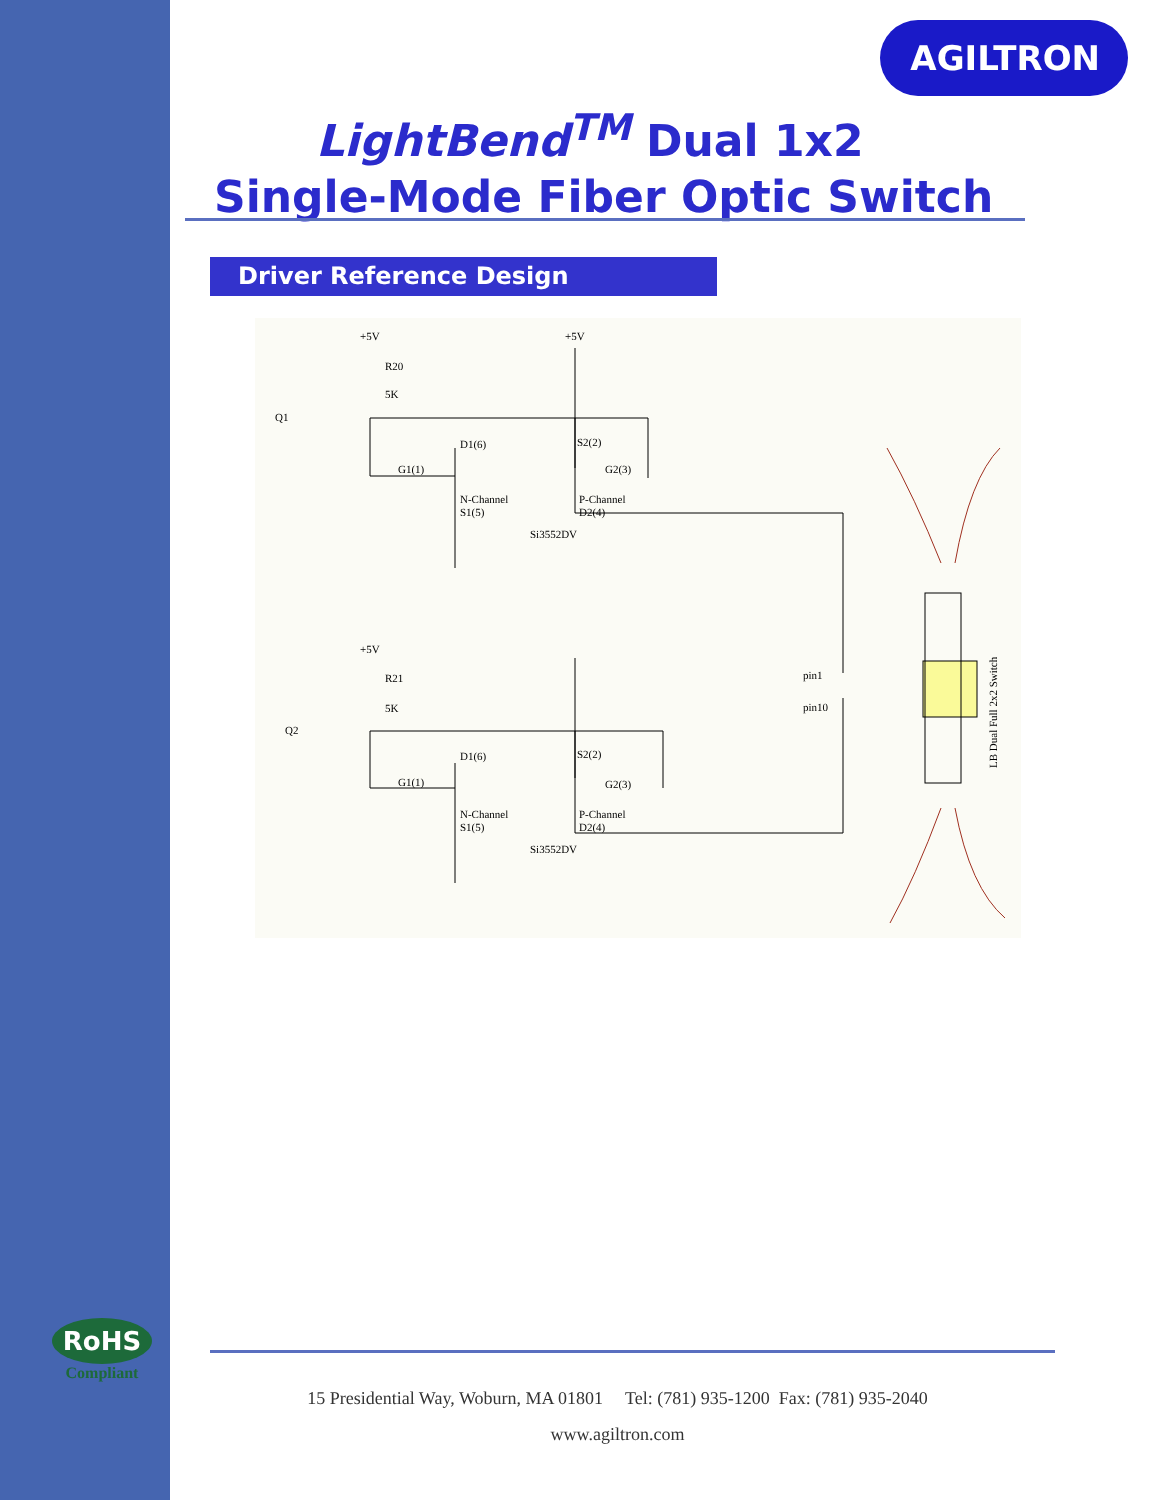AGILTRON
LightBend<sup>TM</sup> Dual 1x2
Single-Mode Fiber Optic Switch
Driver Reference Design
+5V
R20
5K
Q1
+5V
D1(6)
G1(1)
N-Channel
S1(5)
S2(2)
G2(3)
P-Channel
D2(4)
Si3552DV
+5V
R21
5K
Q2
pin1
pin10
D1(6)
G1(1)
N-Channel
S1(5)
S2(2)
G2(3)
P-Channel
D2(4)
Si3552DV
LB Dual Full 2x2 Switch
RoHS
Compliant
15 Presidential Way, Woburn, MA 01801 Tel: (781) 935-1200 Fax: (781) 935-2040
www.agiltron.com